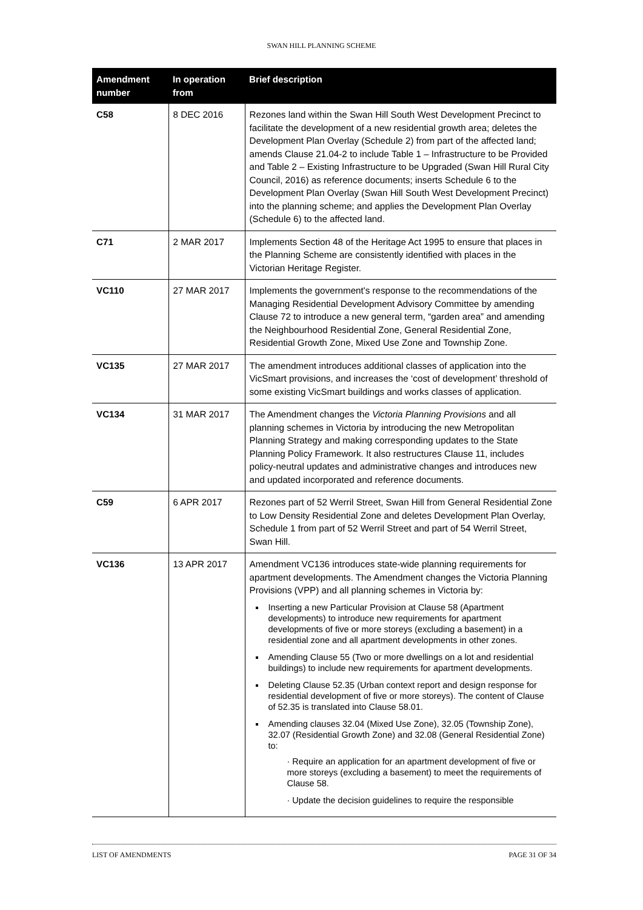SWAN HILL PLANNING SCHEME
| Amendment number | In operation from | Brief description |
| --- | --- | --- |
| C58 | 8 DEC 2016 | Rezones land within the Swan Hill South West Development Precinct to facilitate the development of a new residential growth area; deletes the Development Plan Overlay (Schedule 2) from part of the affected land; amends Clause 21.04-2 to include Table 1 – Infrastructure to be Provided and Table 2 – Existing Infrastructure to be Upgraded (Swan Hill Rural City Council, 2016) as reference documents; inserts Schedule 6 to the Development Plan Overlay (Swan Hill South West Development Precinct) into the planning scheme; and applies the Development Plan Overlay (Schedule 6) to the affected land. |
| C71 | 2 MAR 2017 | Implements Section 48 of the Heritage Act 1995 to ensure that places in the Planning Scheme are consistently identified with places in the Victorian Heritage Register. |
| VC110 | 27 MAR 2017 | Implements the government's response to the recommendations of the Managing Residential Development Advisory Committee by amending Clause 72 to introduce a new general term, “garden area” and amending the Neighbourhood Residential Zone, General Residential Zone, Residential Growth Zone, Mixed Use Zone and Township Zone. |
| VC135 | 27 MAR 2017 | The amendment introduces additional classes of application into the VicSmart provisions, and increases the ‘cost of development’ threshold of some existing VicSmart buildings and works classes of application. |
| VC134 | 31 MAR 2017 | The Amendment changes the Victoria Planning Provisions and all planning schemes in Victoria by introducing the new Metropolitan Planning Strategy and making corresponding updates to the State Planning Policy Framework. It also restructures Clause 11, includes policy-neutral updates and administrative changes and introduces new and updated incorporated and reference documents. |
| C59 | 6 APR 2017 | Rezones part of 52 Werril Street, Swan Hill from General Residential Zone to Low Density Residential Zone and deletes Development Plan Overlay, Schedule 1 from part of 52 Werril Street and part of 54 Werril Street, Swan Hill. |
| VC136 | 13 APR 2017 | Amendment VC136 introduces state-wide planning requirements for apartment developments. The Amendment changes the Victoria Planning Provisions (VPP) and all planning schemes in Victoria by: Inserting a new Particular Provision at Clause 58 (Apartment developments) to introduce new requirements for apartment developments of five or more storeys (excluding a basement) in a residential zone and all apartment developments in other zones. Amending Clause 55 (Two or more dwellings on a lot and residential buildings) to include new requirements for apartment developments. Deleting Clause 52.35 (Urban context report and design response for residential development of five or more storeys). The content of Clause of 52.35 is translated into Clause 58.01. Amending clauses 32.04 (Mixed Use Zone), 32.05 (Township Zone), 32.07 (Residential Growth Zone) and 32.08 (General Residential Zone) to: · Require an application for an apartment development of five or more storeys (excluding a basement) to meet the requirements of Clause 58. · Update the decision guidelines to require the responsible |
LIST OF AMENDMENTS PAGE 31 OF 34